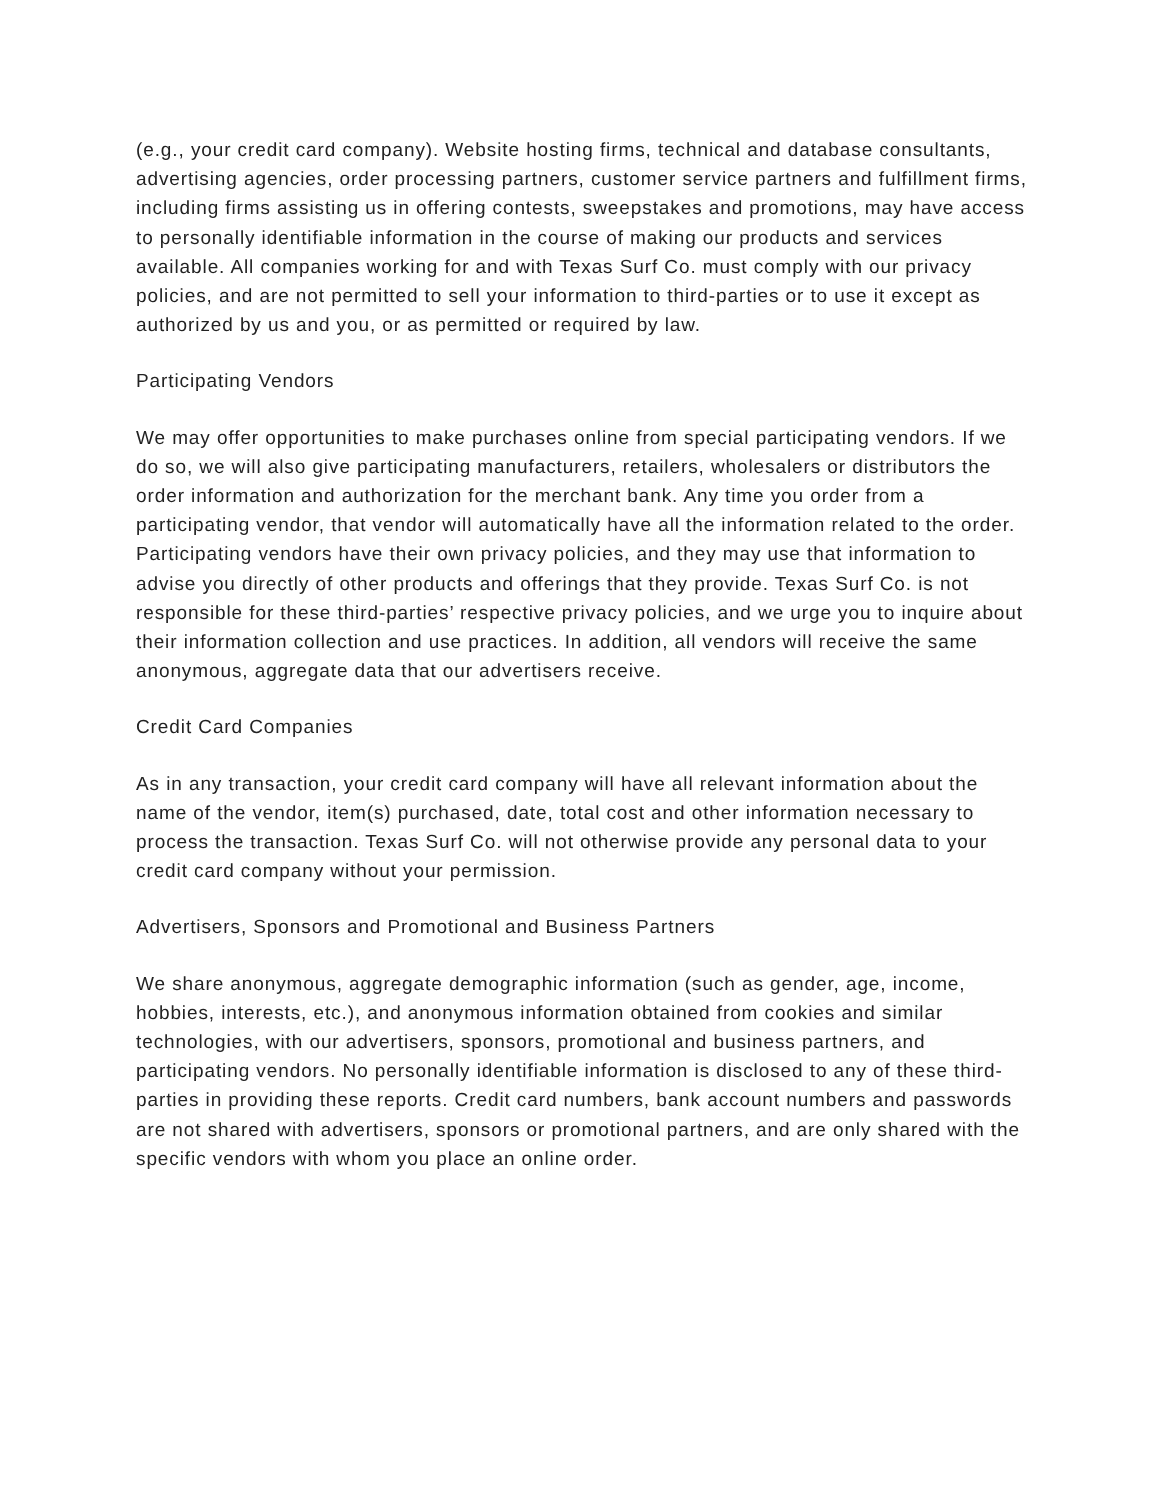(e.g., your credit card company). Website hosting firms, technical and database consultants, advertising agencies, order processing partners, customer service partners and fulfillment firms, including firms assisting us in offering contests, sweepstakes and promotions, may have access to personally identifiable information in the course of making our products and services available. All companies working for and with Texas Surf Co. must comply with our privacy policies, and are not permitted to sell your information to third-parties or to use it except as authorized by us and you, or as permitted or required by law.
Participating Vendors
We may offer opportunities to make purchases online from special participating vendors. If we do so, we will also give participating manufacturers, retailers, wholesalers or distributors the order information and authorization for the merchant bank. Any time you order from a participating vendor, that vendor will automatically have all the information related to the order. Participating vendors have their own privacy policies, and they may use that information to advise you directly of other products and offerings that they provide. Texas Surf Co. is not responsible for these third-parties’ respective privacy policies, and we urge you to inquire about their information collection and use practices. In addition, all vendors will receive the same anonymous, aggregate data that our advertisers receive.
Credit Card Companies
As in any transaction, your credit card company will have all relevant information about the name of the vendor, item(s) purchased, date, total cost and other information necessary to process the transaction. Texas Surf Co. will not otherwise provide any personal data to your credit card company without your permission.
Advertisers, Sponsors and Promotional and Business Partners
We share anonymous, aggregate demographic information (such as gender, age, income, hobbies, interests, etc.), and anonymous information obtained from cookies and similar technologies, with our advertisers, sponsors, promotional and business partners, and participating vendors. No personally identifiable information is disclosed to any of these third-parties in providing these reports. Credit card numbers, bank account numbers and passwords are not shared with advertisers, sponsors or promotional partners, and are only shared with the specific vendors with whom you place an online order.